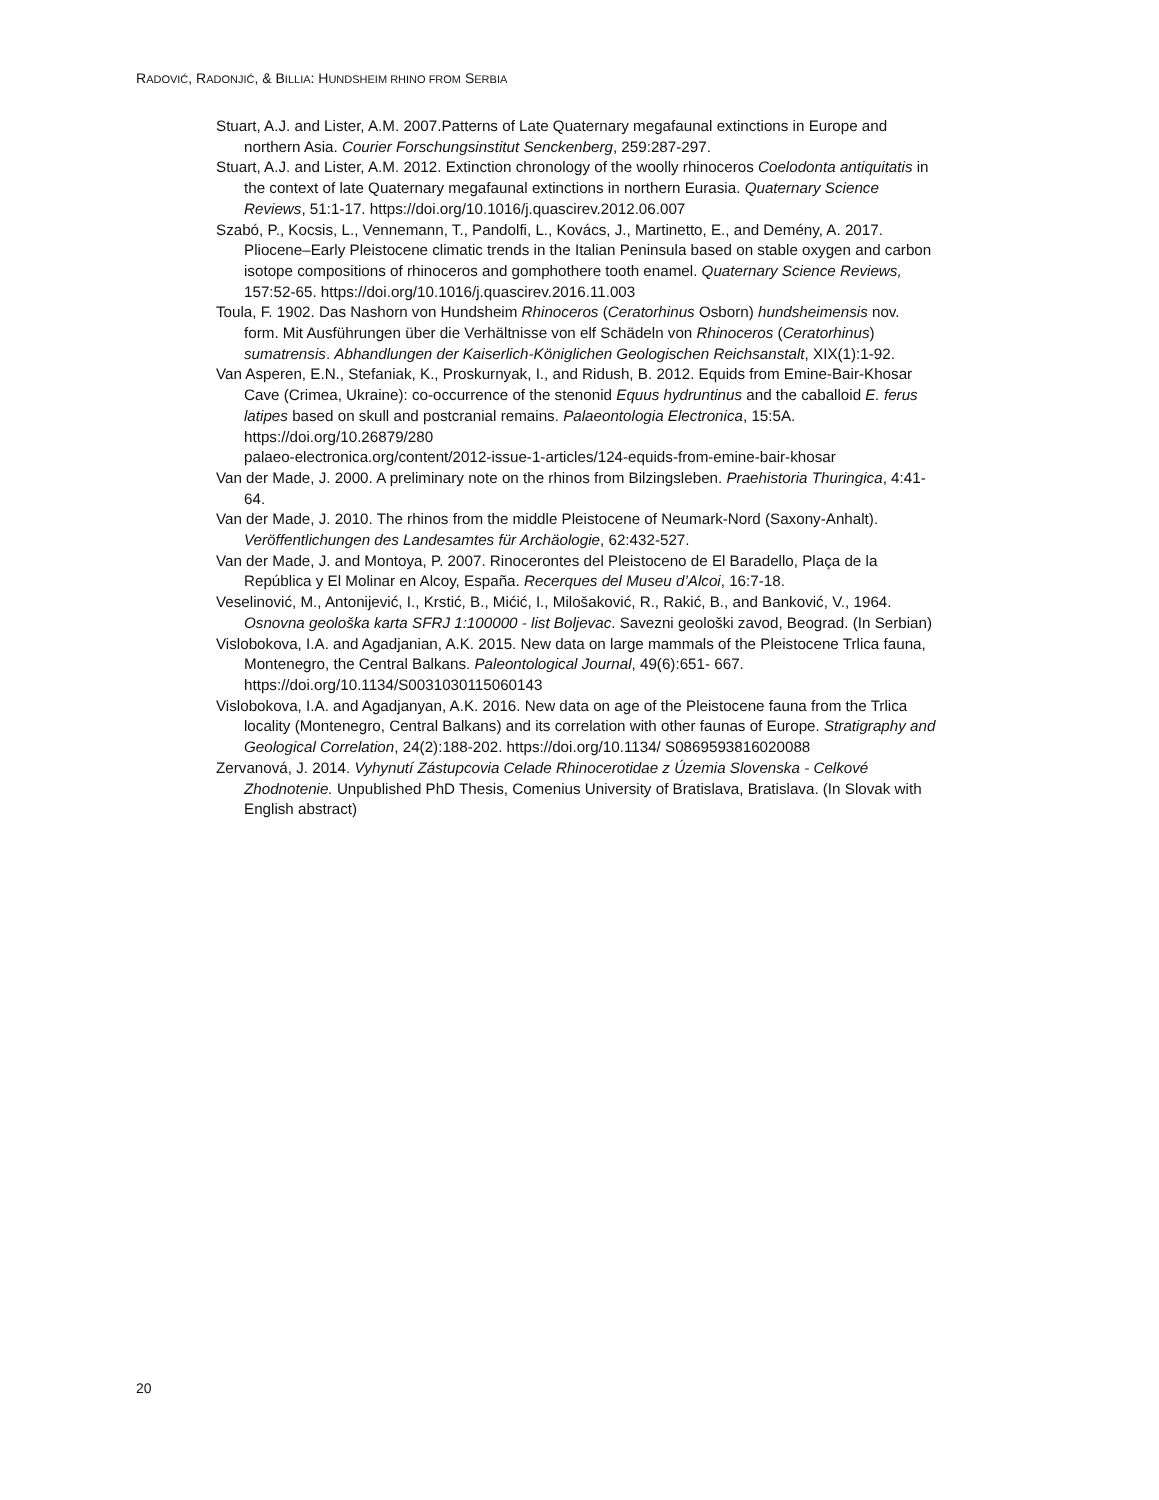RADOVIĆ, RADONJIĆ, & BILLIA: HUNDSHEIM RHINO FROM SERBIA
Stuart, A.J. and Lister, A.M. 2007.Patterns of Late Quaternary megafaunal extinctions in Europe and northern Asia. Courier Forschungsinstitut Senckenberg, 259:287-297.
Stuart, A.J. and Lister, A.M. 2012. Extinction chronology of the woolly rhinoceros Coelodonta antiquitatis in the context of late Quaternary megafaunal extinctions in northern Eurasia. Quaternary Science Reviews, 51:1-17. https://doi.org/10.1016/j.quascirev.2012.06.007
Szabó, P., Kocsis, L., Vennemann, T., Pandolfi, L., Kovács, J., Martinetto, E., and Demény, A. 2017. Pliocene–Early Pleistocene climatic trends in the Italian Peninsula based on stable oxygen and carbon isotope compositions of rhinoceros and gomphothere tooth enamel. Quaternary Science Reviews, 157:52-65. https://doi.org/10.1016/j.quascirev.2016.11.003
Toula, F. 1902. Das Nashorn von Hundsheim Rhinoceros (Ceratorhinus Osborn) hundsheimensis nov. form. Mit Ausführungen über die Verhältnisse von elf Schädeln von Rhinoceros (Ceratorhinus) sumatrensis. Abhandlungen der Kaiserlich-Königlichen Geologischen Reichsanstalt, XIX(1):1-92.
Van Asperen, E.N., Stefaniak, K., Proskurnyak, I., and Ridush, B. 2012. Equids from Emine-Bair-Khosar Cave (Crimea, Ukraine): co-occurrence of the stenonid Equus hydruntinus and the caballoid E. ferus latipes based on skull and postcranial remains. Palaeontologia Electronica, 15:5A. https://doi.org/10.26879/280
palaeo-electronica.org/content/2012-issue-1-articles/124-equids-from-emine-bair-khosar
Van der Made, J. 2000. A preliminary note on the rhinos from Bilzingsleben. Praehistoria Thuringica, 4:41-64.
Van der Made, J. 2010. The rhinos from the middle Pleistocene of Neumark-Nord (Saxony-Anhalt). Veröffentlichungen des Landesamtes für Archäologie, 62:432-527.
Van der Made, J. and Montoya, P. 2007. Rinocerontes del Pleistoceno de El Baradello, Plaça de la República y El Molinar en Alcoy, España. Recerques del Museu d’Alcoi, 16:7-18.
Veselinović, M., Antonijević, I., Krstić, B., Mićić, I., Milošaković, R., Rakić, B., and Banković, V., 1964. Osnovna geološka karta SFRJ 1:100000 - list Boljevac. Savezni geološki zavod, Beograd. (In Serbian)
Vislobokova, I.A. and Agadjanian, A.K. 2015. New data on large mammals of the Pleistocene Trlica fauna, Montenegro, the Central Balkans. Paleontological Journal, 49(6):651- 667. https://doi.org/10.1134/S0031030115060143
Vislobokova, I.A. and Agadjanyan, A.K. 2016. New data on age of the Pleistocene fauna from the Trlica locality (Montenegro, Central Balkans) and its correlation with other faunas of Europe. Stratigraphy and Geological Correlation, 24(2):188-202. https://doi.org/10.1134/ S0869593816020088
Zervanová, J. 2014. Vyhynutí Zástupcovia Celade Rhinocerotidae z Územia Slovenska - Celkové Zhodnotenie. Unpublished PhD Thesis, Comenius University of Bratislava, Bratislava. (In Slovak with English abstract)
20